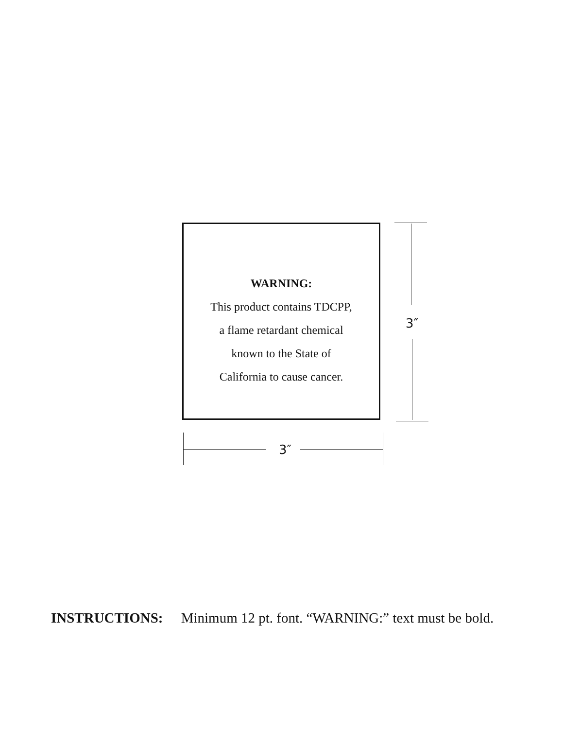WARNING:
This product contains TDCPP,
a flame retardant chemical
known to the State of
California to cause cancer.
3″
3″
INSTRUCTIONS: Minimum 12 pt. font. “WARNING:” text must be bold.